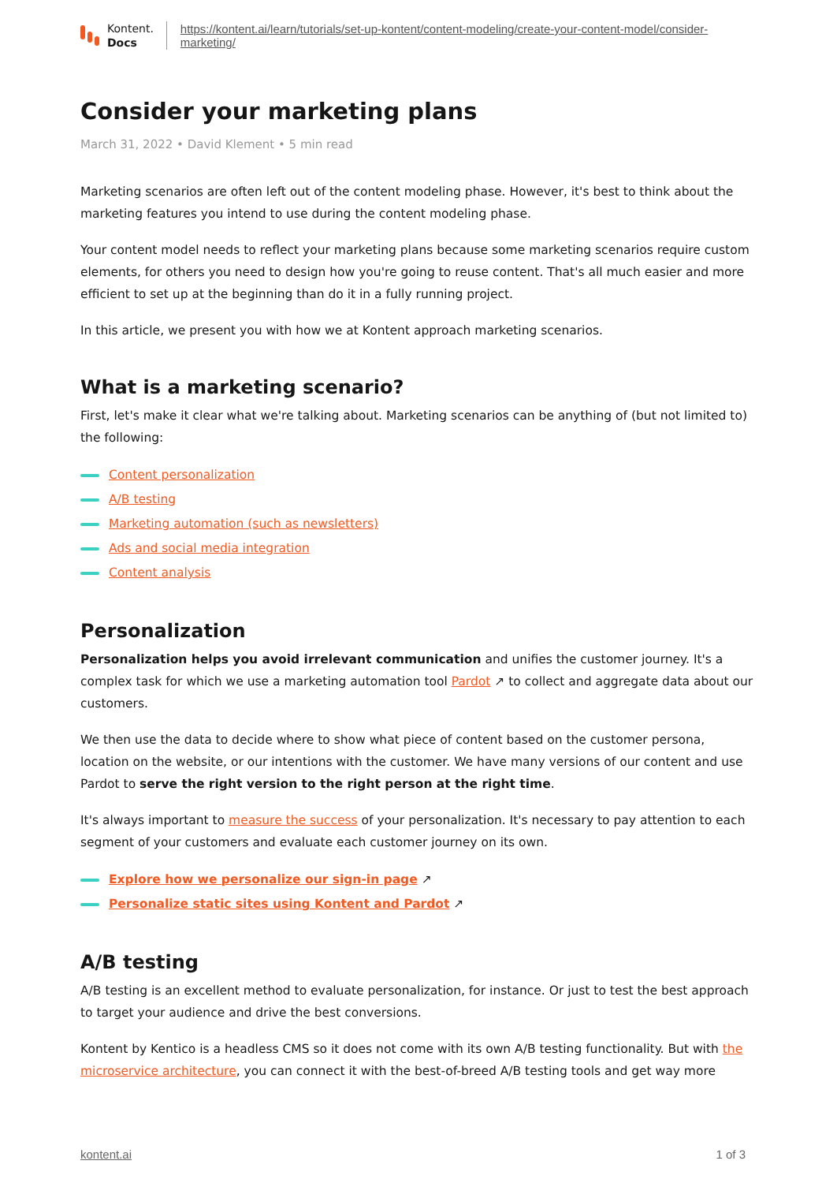Kontent.
Docs
https://kontent.ai/learn/tutorials/set-up-kontent/content-modeling/create-your-content-model/consider-marketing/
Consider your marketing plans
March 31, 2022 • David Klement • 5 min read
Marketing scenarios are often left out of the content modeling phase. However, it's best to think about the marketing features you intend to use during the content modeling phase.
Your content model needs to reflect your marketing plans because some marketing scenarios require custom elements, for others you need to design how you're going to reuse content. That's all much easier and more efficient to set up at the beginning than do it in a fully running project.
In this article, we present you with how we at Kontent approach marketing scenarios.
What is a marketing scenario?
First, let's make it clear what we're talking about. Marketing scenarios can be anything of (but not limited to) the following:
Content personalization
A/B testing
Marketing automation (such as newsletters)
Ads and social media integration
Content analysis
Personalization
Personalization helps you avoid irrelevant communication and unifies the customer journey. It's a complex task for which we use a marketing automation tool Pardot ↗ to collect and aggregate data about our customers.
We then use the data to decide where to show what piece of content based on the customer persona, location on the website, or our intentions with the customer. We have many versions of our content and use Pardot to serve the right version to the right person at the right time.
It's always important to measure the success of your personalization. It's necessary to pay attention to each segment of your customers and evaluate each customer journey on its own.
Explore how we personalize our sign-in page ↗
Personalize static sites using Kontent and Pardot ↗
A/B testing
A/B testing is an excellent method to evaluate personalization, for instance. Or just to test the best approach to target your audience and drive the best conversions.
Kontent by Kentico is a headless CMS so it does not come with its own A/B testing functionality. But with the microservice architecture, you can connect it with the best-of-breed A/B testing tools and get way more
kontent.ai 1 of 3